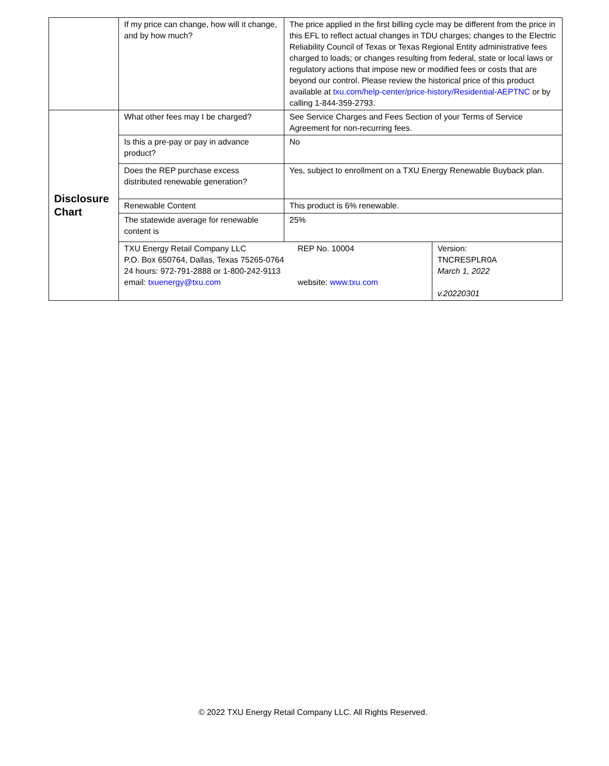| | If my price can change, how will it change, and by how much? | The price applied in the first billing cycle may be different from the price in this EFL to reflect actual changes in TDU charges; changes to the Electric Reliability Council of Texas or Texas Regional Entity administrative fees charged to loads; or changes resulting from federal, state or local laws or regulatory actions that impose new or modified fees or costs that are beyond our control. Please review the historical price of this product available at txu.com/help-center/price-history/Residential-AEPTNC or by calling 1-844-359-2793. | |
| Disclosure Chart | What other fees may I be charged? | See Service Charges and Fees Section of your Terms of Service Agreement for non-recurring fees. | |
| | Is this a pre-pay or pay in advance product? | No | |
| | Does the REP purchase excess distributed renewable generation? | Yes, subject to enrollment on a TXU Energy Renewable Buyback plan. | |
| | Renewable Content | This product is 6% renewable. | |
| | The statewide average for renewable content is | 25% | |
| | TXU Energy Retail Company LLC P.O. Box 650764, Dallas, Texas 75265-0764 24 hours: 972-791-2888 or 1-800-242-9113 email: txuenergy@txu.com REP No. 10004 website: www.txu.com | | Version: TNCRESPLR0A March 1, 2022 v.20220301 |
© 2022 TXU Energy Retail Company LLC. All Rights Reserved.